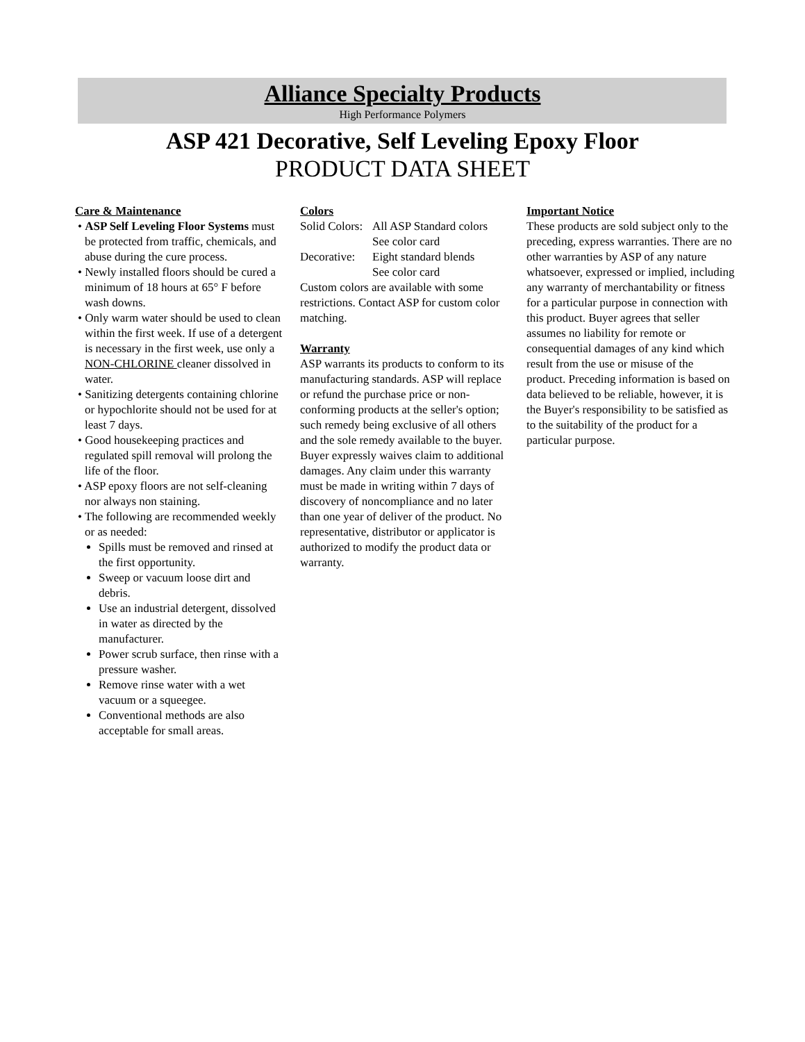Alliance Specialty Products
High Performance Polymers
ASP 421 Decorative, Self Leveling Epoxy Floor
PRODUCT DATA SHEET
Care & Maintenance
• ASP Self Leveling Floor Systems must be protected from traffic, chemicals, and abuse during the cure process.
• Newly installed floors should be cured a minimum of 18 hours at 65° F before wash downs.
• Only warm water should be used to clean within the first week. If use of a detergent is necessary in the first week, use only a NON-CHLORINE cleaner dissolved in water.
• Sanitizing detergents containing chlorine or hypochlorite should not be used for at least 7 days.
• Good housekeeping practices and regulated spill removal will prolong the life of the floor.
• ASP epoxy floors are not self-cleaning nor always non staining.
• The following are recommended weekly or as needed:
Spills must be removed and rinsed at the first opportunity.
Sweep or vacuum loose dirt and debris.
Use an industrial detergent, dissolved in water as directed by the manufacturer.
Power scrub surface, then rinse with a pressure washer.
Remove rinse water with a wet vacuum or a squeegee.
Conventional methods are also acceptable for small areas.
Colors
Solid Colors: All ASP Standard colors
See color card
Decorative: Eight standard blends
See color card
Custom colors are available with some restrictions. Contact ASP for custom color matching.
Warranty
ASP warrants its products to conform to its manufacturing standards. ASP will replace or refund the purchase price or non-conforming products at the seller's option; such remedy being exclusive of all others and the sole remedy available to the buyer. Buyer expressly waives claim to additional damages. Any claim under this warranty must be made in writing within 7 days of discovery of noncompliance and no later than one year of deliver of the product. No representative, distributor or applicator is authorized to modify the product data or warranty.
Important Notice
These products are sold subject only to the preceding, express warranties. There are no other warranties by ASP of any nature whatsoever, expressed or implied, including any warranty of merchantability or fitness for a particular purpose in connection with this product. Buyer agrees that seller assumes no liability for remote or consequential damages of any kind which result from the use or misuse of the product. Preceding information is based on data believed to be reliable, however, it is the Buyer's responsibility to be satisfied as to the suitability of the product for a particular purpose.